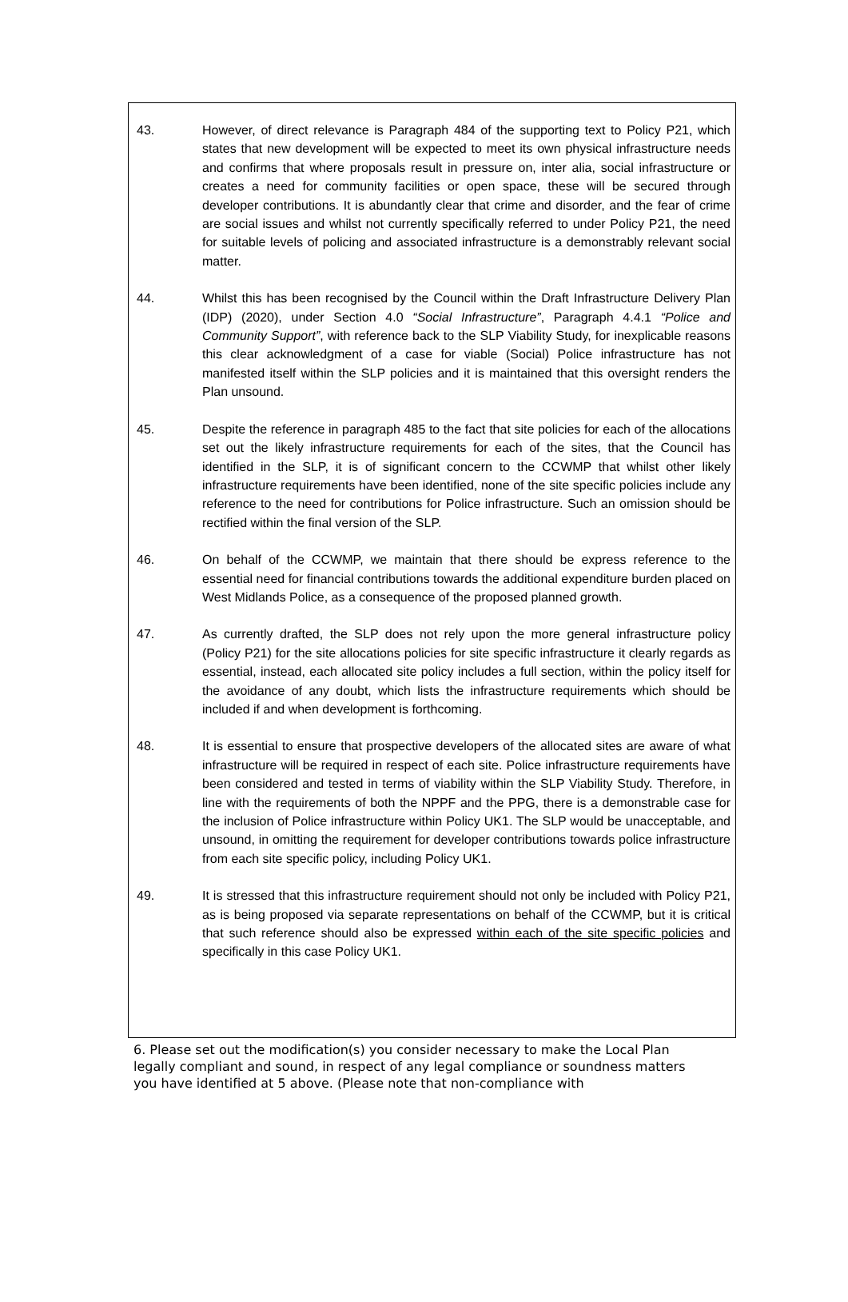43. However, of direct relevance is Paragraph 484 of the supporting text to Policy P21, which states that new development will be expected to meet its own physical infrastructure needs and confirms that where proposals result in pressure on, inter alia, social infrastructure or creates a need for community facilities or open space, these will be secured through developer contributions. It is abundantly clear that crime and disorder, and the fear of crime are social issues and whilst not currently specifically referred to under Policy P21, the need for suitable levels of policing and associated infrastructure is a demonstrably relevant social matter.
44. Whilst this has been recognised by the Council within the Draft Infrastructure Delivery Plan (IDP) (2020), under Section 4.0 “Social Infrastructure”, Paragraph 4.4.1 “Police and Community Support”, with reference back to the SLP Viability Study, for inexplicable reasons this clear acknowledgment of a case for viable (Social) Police infrastructure has not manifested itself within the SLP policies and it is maintained that this oversight renders the Plan unsound.
45. Despite the reference in paragraph 485 to the fact that site policies for each of the allocations set out the likely infrastructure requirements for each of the sites, that the Council has identified in the SLP, it is of significant concern to the CCWMP that whilst other likely infrastructure requirements have been identified, none of the site specific policies include any reference to the need for contributions for Police infrastructure. Such an omission should be rectified within the final version of the SLP.
46. On behalf of the CCWMP, we maintain that there should be express reference to the essential need for financial contributions towards the additional expenditure burden placed on West Midlands Police, as a consequence of the proposed planned growth.
47. As currently drafted, the SLP does not rely upon the more general infrastructure policy (Policy P21) for the site allocations policies for site specific infrastructure it clearly regards as essential, instead, each allocated site policy includes a full section, within the policy itself for the avoidance of any doubt, which lists the infrastructure requirements which should be included if and when development is forthcoming.
48. It is essential to ensure that prospective developers of the allocated sites are aware of what infrastructure will be required in respect of each site. Police infrastructure requirements have been considered and tested in terms of viability within the SLP Viability Study. Therefore, in line with the requirements of both the NPPF and the PPG, there is a demonstrable case for the inclusion of Police infrastructure within Policy UK1. The SLP would be unacceptable, and unsound, in omitting the requirement for developer contributions towards police infrastructure from each site specific policy, including Policy UK1.
49. It is stressed that this infrastructure requirement should not only be included with Policy P21, as is being proposed via separate representations on behalf of the CCWMP, but it is critical that such reference should also be expressed within each of the site specific policies and specifically in this case Policy UK1.
6. Please set out the modification(s) you consider necessary to make the Local Plan legally compliant and sound, in respect of any legal compliance or soundness matters you have identified at 5 above. (Please note that non-compliance with